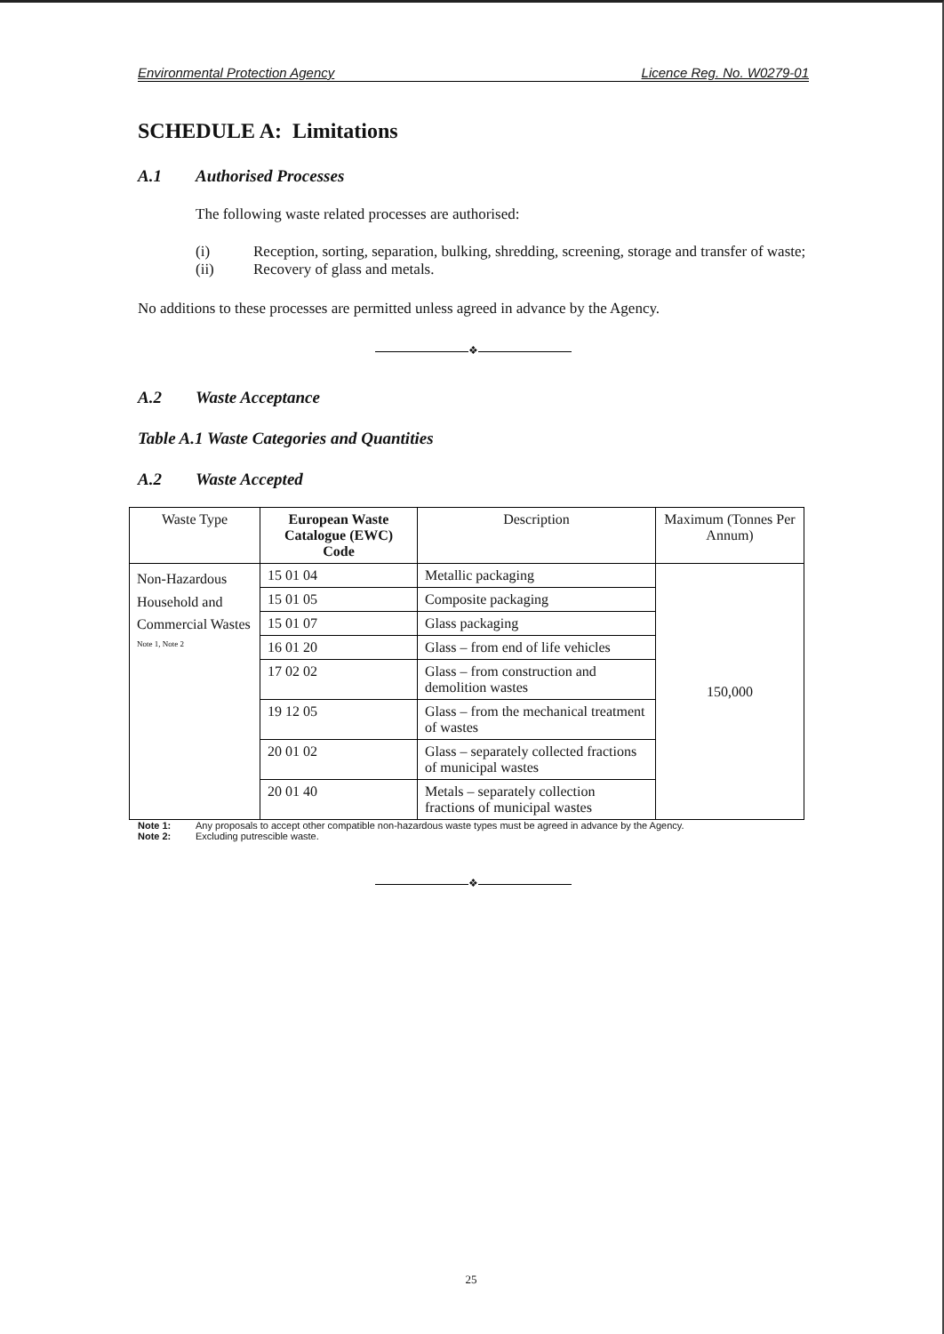Environmental Protection Agency Licence Reg. No. W0279-01
SCHEDULE A: Limitations
A.1 Authorised Processes
The following waste related processes are authorised:
(i) Reception, sorting, separation, bulking, shredding, screening, storage and transfer of waste;
(ii) Recovery of glass and metals.
No additions to these processes are permitted unless agreed in advance by the Agency.
❖
A.2 Waste Acceptance
Table A.1 Waste Categories and Quantities
A.2 Waste Accepted
| Waste Type | European Waste Catalogue (EWC) Code | Description | Maximum (Tonnes Per Annum) |
| --- | --- | --- | --- |
| Non-Hazardous Household and Commercial Wastes <sup>Note 1, Note 2</sup> | 15 01 04 | Metallic packaging | 150,000 |
| | 15 01 05 | Composite packaging | |
| | 15 01 07 | Glass packaging | |
| | 16 01 20 | Glass – from end of life vehicles | |
| | 17 02 02 | Glass – from construction and demolition wastes | |
| | 19 12 05 | Glass – from the mechanical treatment of wastes | |
| | 20 01 02 | Glass – separately collected fractions of municipal wastes | |
| | 20 01 40 | Metals – separately collection fractions of municipal wastes | |
Note 1: Any proposals to accept other compatible non-hazardous waste types must be agreed in advance by the Agency. Note 2: Excluding putrescible waste.
❖
25